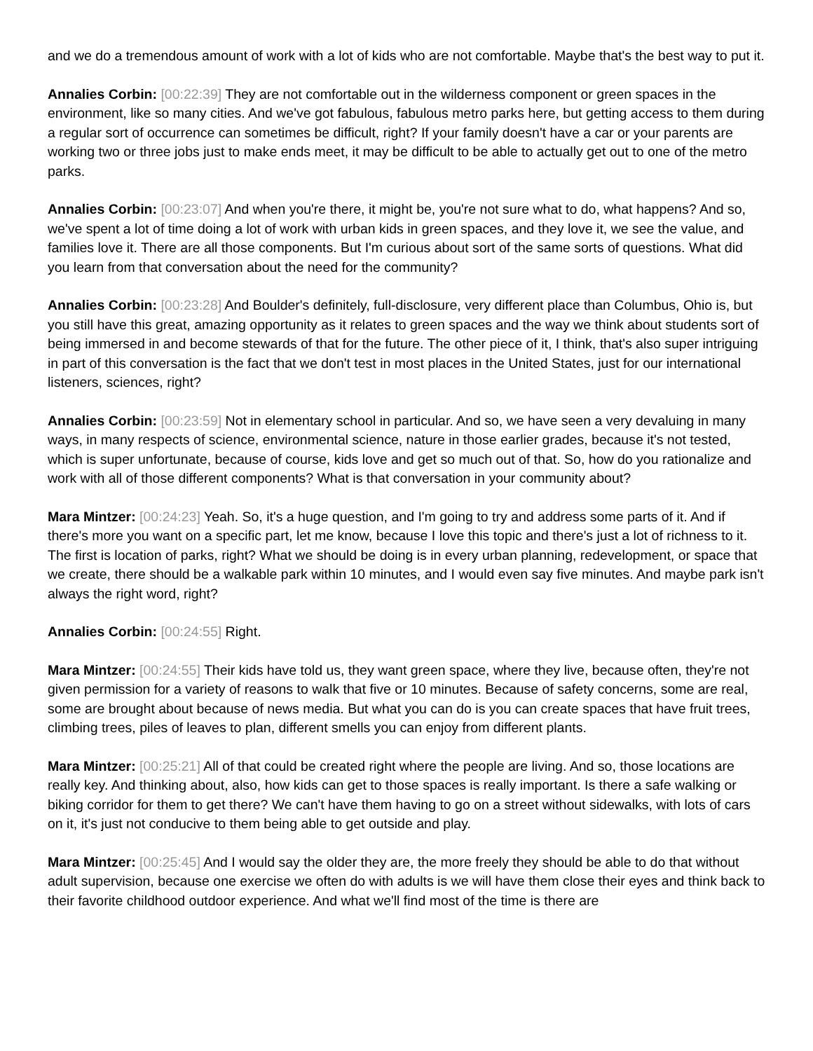and we do a tremendous amount of work with a lot of kids who are not comfortable. Maybe that's the best way to put it.
Annalies Corbin: [00:22:39] They are not comfortable out in the wilderness component or green spaces in the environment, like so many cities. And we've got fabulous, fabulous metro parks here, but getting access to them during a regular sort of occurrence can sometimes be difficult, right? If your family doesn't have a car or your parents are working two or three jobs just to make ends meet, it may be difficult to be able to actually get out to one of the metro parks.
Annalies Corbin: [00:23:07] And when you're there, it might be, you're not sure what to do, what happens? And so, we've spent a lot of time doing a lot of work with urban kids in green spaces, and they love it, we see the value, and families love it. There are all those components. But I'm curious about sort of the same sorts of questions. What did you learn from that conversation about the need for the community?
Annalies Corbin: [00:23:28] And Boulder's definitely, full-disclosure, very different place than Columbus, Ohio is, but you still have this great, amazing opportunity as it relates to green spaces and the way we think about students sort of being immersed in and become stewards of that for the future. The other piece of it, I think, that's also super intriguing in part of this conversation is the fact that we don't test in most places in the United States, just for our international listeners, sciences, right?
Annalies Corbin: [00:23:59] Not in elementary school in particular. And so, we have seen a very devaluing in many ways, in many respects of science, environmental science, nature in those earlier grades, because it's not tested, which is super unfortunate, because of course, kids love and get so much out of that. So, how do you rationalize and work with all of those different components? What is that conversation in your community about?
Mara Mintzer: [00:24:23] Yeah. So, it's a huge question, and I'm going to try and address some parts of it. And if there's more you want on a specific part, let me know, because I love this topic and there's just a lot of richness to it. The first is location of parks, right? What we should be doing is in every urban planning, redevelopment, or space that we create, there should be a walkable park within 10 minutes, and I would even say five minutes. And maybe park isn't always the right word, right?
Annalies Corbin: [00:24:55] Right.
Mara Mintzer: [00:24:55] Their kids have told us, they want green space, where they live, because often, they're not given permission for a variety of reasons to walk that five or 10 minutes. Because of safety concerns, some are real, some are brought about because of news media. But what you can do is you can create spaces that have fruit trees, climbing trees, piles of leaves to plan, different smells you can enjoy from different plants.
Mara Mintzer: [00:25:21] All of that could be created right where the people are living. And so, those locations are really key. And thinking about, also, how kids can get to those spaces is really important. Is there a safe walking or biking corridor for them to get there? We can't have them having to go on a street without sidewalks, with lots of cars on it, it's just not conducive to them being able to get outside and play.
Mara Mintzer: [00:25:45] And I would say the older they are, the more freely they should be able to do that without adult supervision, because one exercise we often do with adults is we will have them close their eyes and think back to their favorite childhood outdoor experience. And what we'll find most of the time is there are